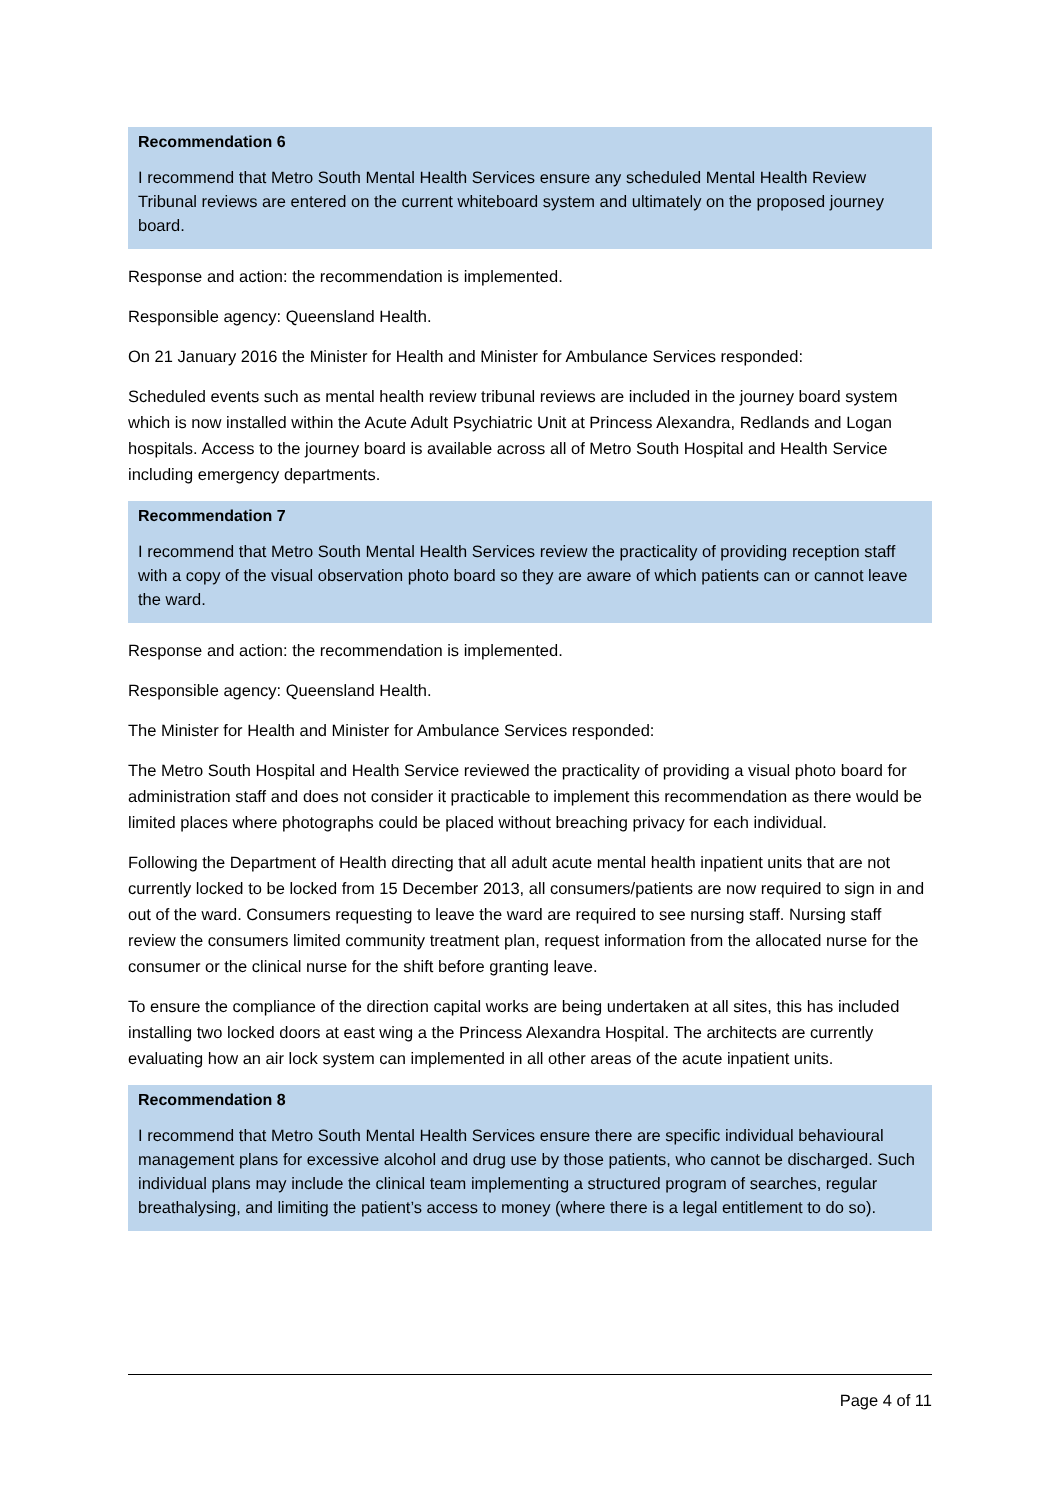Recommendation 6
I recommend that Metro South Mental Health Services ensure any scheduled Mental Health Review Tribunal reviews are entered on the current whiteboard system and ultimately on the proposed journey board.
Response and action: the recommendation is implemented.
Responsible agency: Queensland Health.
On 21 January 2016 the Minister for Health and Minister for Ambulance Services responded:
Scheduled events such as mental health review tribunal reviews are included in the journey board system which is now installed within the Acute Adult Psychiatric Unit at Princess Alexandra, Redlands and Logan hospitals. Access to the journey board is available across all of Metro South Hospital and Health Service including emergency departments.
Recommendation 7
I recommend that Metro South Mental Health Services review the practicality of providing reception staff with a copy of the visual observation photo board so they are aware of which patients can or cannot leave the ward.
Response and action: the recommendation is implemented.
Responsible agency: Queensland Health.
The Minister for Health and Minister for Ambulance Services responded:
The Metro South Hospital and Health Service reviewed the practicality of providing a visual photo board for administration staff and does not consider it practicable to implement this recommendation as there would be limited places where photographs could be placed without breaching privacy for each individual.
Following the Department of Health directing that all adult acute mental health inpatient units that are not currently locked to be locked from 15 December 2013, all consumers/patients are now required to sign in and out of the ward. Consumers requesting to leave the ward are required to see nursing staff. Nursing staff review the consumers limited community treatment plan, request information from the allocated nurse for the consumer or the clinical nurse for the shift before granting leave.
To ensure the compliance of the direction capital works are being undertaken at all sites, this has included installing two locked doors at east wing a the Princess Alexandra Hospital. The architects are currently evaluating how an air lock system can implemented in all other areas of the acute inpatient units.
Recommendation 8
I recommend that Metro South Mental Health Services ensure there are specific individual behavioural management plans for excessive alcohol and drug use by those patients, who cannot be discharged. Such individual plans may include the clinical team implementing a structured program of searches, regular breathalysing, and limiting the patient’s access to money (where there is a legal entitlement to do so).
Page 4 of 11